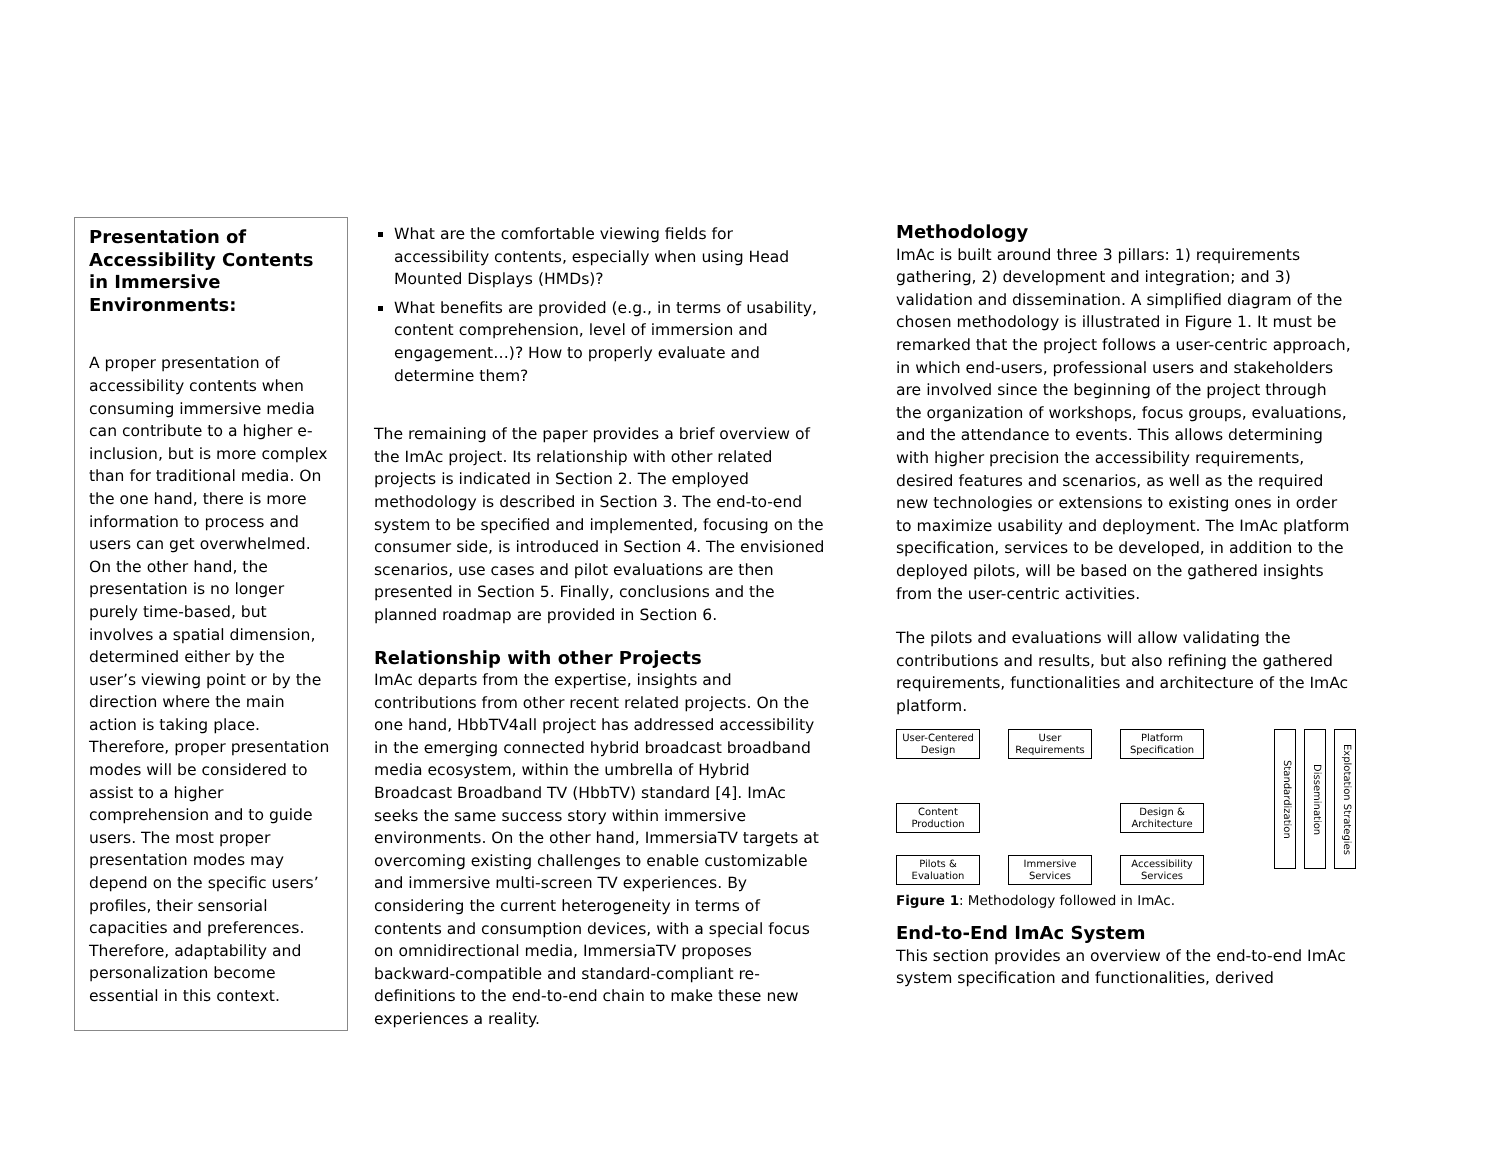Presentation of Accessibility Contents in Immersive Environments:
A proper presentation of accessibility contents when consuming immersive media can contribute to a higher e-inclusion, but is more complex than for traditional media. On the one hand, there is more information to process and users can get overwhelmed. On the other hand, the presentation is no longer purely time-based, but involves a spatial dimension, determined either by the user’s viewing point or by the direction where the main action is taking place. Therefore, proper presentation modes will be considered to assist to a higher comprehension and to guide users. The most proper presentation modes may depend on the specific users’ profiles, their sensorial capacities and preferences. Therefore, adaptability and personalization become essential in this context.
What are the comfortable viewing fields for accessibility contents, especially when using Head Mounted Displays (HMDs)?
What benefits are provided (e.g., in terms of usability, content comprehension, level of immersion and engagement…)? How to properly evaluate and determine them?
The remaining of the paper provides a brief overview of the ImAc project. Its relationship with other related projects is indicated in Section 2. The employed methodology is described in Section 3. The end-to-end system to be specified and implemented, focusing on the consumer side, is introduced in Section 4. The envisioned scenarios, use cases and pilot evaluations are then presented in Section 5. Finally, conclusions and the planned roadmap are provided in Section 6.
Relationship with other Projects
ImAc departs from the expertise, insights and contributions from other recent related projects. On the one hand, HbbTV4all project has addressed accessibility in the emerging connected hybrid broadcast broadband media ecosystem, within the umbrella of Hybrid Broadcast Broadband TV (HbbTV) standard [4]. ImAc seeks the same success story within immersive environments. On the other hand, ImmersiaTV targets at overcoming existing challenges to enable customizable and immersive multi-screen TV experiences. By considering the current heterogeneity in terms of contents and consumption devices, with a special focus on omnidirectional media, ImmersiaTV proposes backward-compatible and standard-compliant re-definitions to the end-to-end chain to make these new experiences a reality.
Methodology
ImAc is built around three 3 pillars: 1) requirements gathering, 2) development and integration; and 3) validation and dissemination. A simplified diagram of the chosen methodology is illustrated in Figure 1. It must be remarked that the project follows a user-centric approach, in which end-users, professional users and stakeholders are involved since the beginning of the project through the organization of workshops, focus groups, evaluations, and the attendance to events. This allows determining with higher precision the accessibility requirements, desired features and scenarios, as well as the required new technologies or extensions to existing ones in order to maximize usability and deployment. The ImAc platform specification, services to be developed, in addition to the deployed pilots, will be based on the gathered insights from the user-centric activities.
The pilots and evaluations will allow validating the contributions and results, but also refining the gathered requirements, functionalities and architecture of the ImAc platform.
User-Centered Design
User Requirements
Platform Specification
Content Production
Design & Architecture
Pilots & Evaluation
Immersive Services
Accessibility Services
Standardization
Dissemination
Explotation Strategies
Figure 1: Methodology followed in ImAc.
End-to-End ImAc System
This section provides an overview of the end-to-end ImAc system specification and functionalities, derived